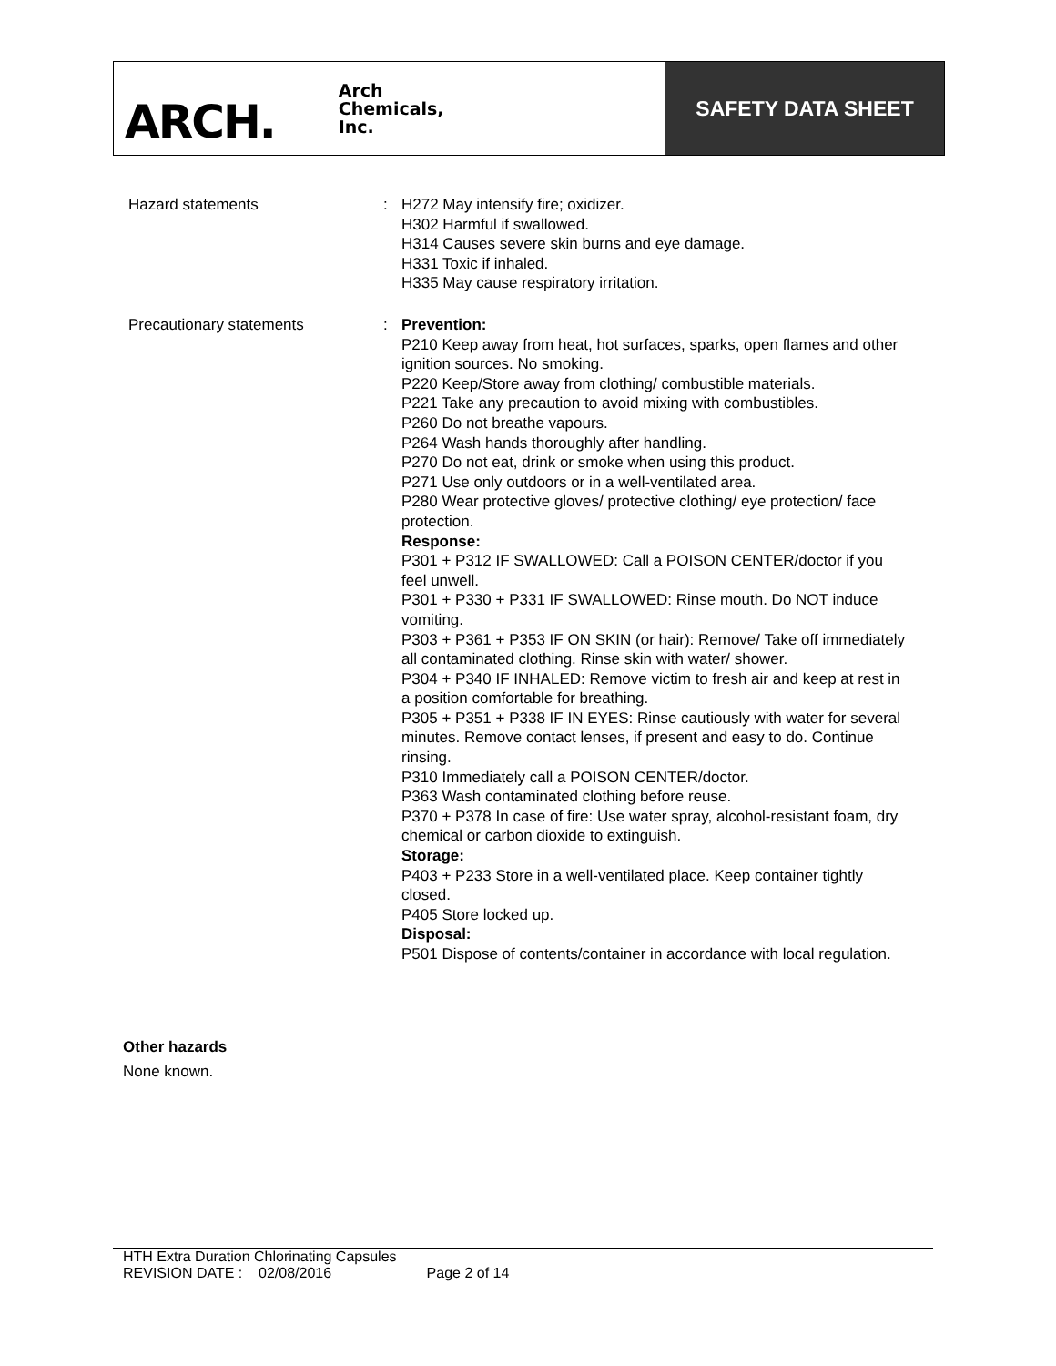ARCH. Arch
Chemicals,
Inc.
SAFETY DATA SHEET
Hazard statements : H272 May intensify fire; oxidizer.
H302 Harmful if swallowed.
H314 Causes severe skin burns and eye damage.
H331 Toxic if inhaled.
H335 May cause respiratory irritation.
Precautionary statements : Prevention:
P210 Keep away from heat, hot surfaces, sparks, open flames and other ignition sources. No smoking.
P220 Keep/Store away from clothing/ combustible materials.
P221 Take any precaution to avoid mixing with combustibles.
P260 Do not breathe vapours.
P264 Wash hands thoroughly after handling.
P270 Do not eat, drink or smoke when using this product.
P271 Use only outdoors or in a well-ventilated area.
P280 Wear protective gloves/ protective clothing/ eye protection/ face protection.
Response:
P301 + P312 IF SWALLOWED: Call a POISON CENTER/doctor if you feel unwell.
P301 + P330 + P331 IF SWALLOWED: Rinse mouth. Do NOT induce vomiting.
P303 + P361 + P353 IF ON SKIN (or hair): Remove/ Take off immediately all contaminated clothing. Rinse skin with water/ shower.
P304 + P340 IF INHALED: Remove victim to fresh air and keep at rest in a position comfortable for breathing.
P305 + P351 + P338 IF IN EYES: Rinse cautiously with water for several minutes. Remove contact lenses, if present and easy to do. Continue rinsing.
P310 Immediately call a POISON CENTER/doctor.
P363 Wash contaminated clothing before reuse.
P370 + P378 In case of fire: Use water spray, alcohol-resistant foam, dry chemical or carbon dioxide to extinguish.
Storage:
P403 + P233 Store in a well-ventilated place. Keep container tightly closed.
P405 Store locked up.
Disposal:
P501 Dispose of contents/container in accordance with local regulation.
Other hazards
None known.
HTH Extra Duration Chlorinating Capsules
REVISION DATE : 02/08/2016 Page 2 of 14